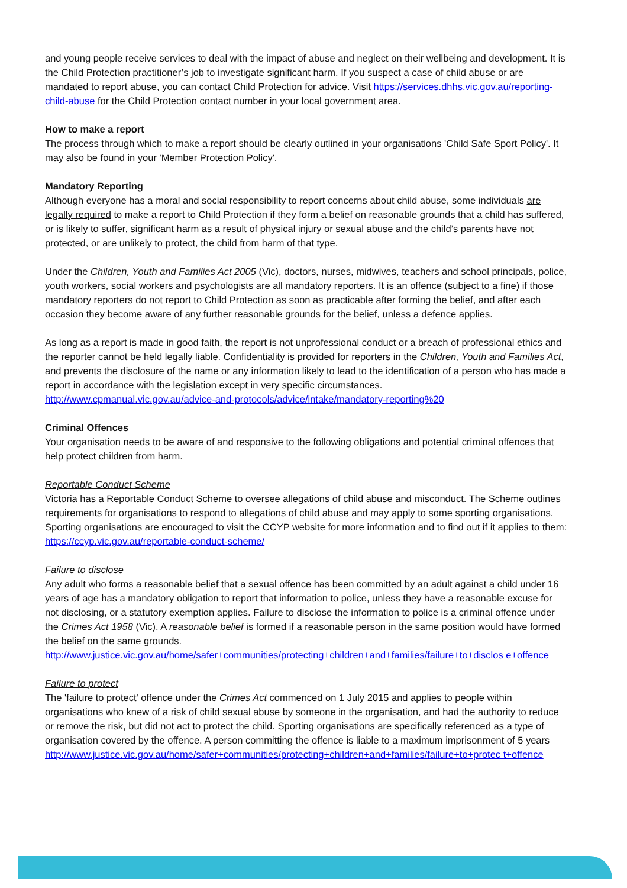and young people receive services to deal with the impact of abuse and neglect on their wellbeing and development. It is the Child Protection practitioner’s job to investigate significant harm. If you suspect a case of child abuse or are mandated to report abuse, you can contact Child Protection for advice. Visit https://services.dhhs.vic.gov.au/reporting-child-abuse for the Child Protection contact number in your local government area.
How to make a report
The process through which to make a report should be clearly outlined in your organisations 'Child Safe Sport Policy'. It may also be found in your 'Member Protection Policy'.
Mandatory Reporting
Although everyone has a moral and social responsibility to report concerns about child abuse, some individuals are legally required to make a report to Child Protection if they form a belief on reasonable grounds that a child has suffered, or is likely to suffer, significant harm as a result of physical injury or sexual abuse and the child’s parents have not protected, or are unlikely to protect, the child from harm of that type.
Under the Children, Youth and Families Act 2005 (Vic), doctors, nurses, midwives, teachers and school principals, police, youth workers, social workers and psychologists are all mandatory reporters. It is an offence (subject to a fine) if those mandatory reporters do not report to Child Protection as soon as practicable after forming the belief, and after each occasion they become aware of any further reasonable grounds for the belief, unless a defence applies.
As long as a report is made in good faith, the report is not unprofessional conduct or a breach of professional ethics and the reporter cannot be held legally liable. Confidentiality is provided for reporters in the Children, Youth and Families Act, and prevents the disclosure of the name or any information likely to lead to the identification of a person who has made a report in accordance with the legislation except in very specific circumstances.
http://www.cpmanual.vic.gov.au/advice-and-protocols/advice/intake/mandatory-reporting%20
Criminal Offences
Your organisation needs to be aware of and responsive to the following obligations and potential criminal offences that help protect children from harm.
Reportable Conduct Scheme
Victoria has a Reportable Conduct Scheme to oversee allegations of child abuse and misconduct. The Scheme outlines requirements for organisations to respond to allegations of child abuse and may apply to some sporting organisations. Sporting organisations are encouraged to visit the CCYP website for more information and to find out if it applies to them: https://ccyp.vic.gov.au/reportable-conduct-scheme/
Failure to disclose
Any adult who forms a reasonable belief that a sexual offence has been committed by an adult against a child under 16 years of age has a mandatory obligation to report that information to police, unless they have a reasonable excuse for not disclosing, or a statutory exemption applies. Failure to disclose the information to police is a criminal offence under the Crimes Act 1958 (Vic). A reasonable belief is formed if a reasonable person in the same position would have formed the belief on the same grounds.
http://www.justice.vic.gov.au/home/safer+communities/protecting+children+and+families/failure+to+disclos e+offence
Failure to protect
The 'failure to protect' offence under the Crimes Act commenced on 1 July 2015 and applies to people within organisations who knew of a risk of child sexual abuse by someone in the organisation, and had the authority to reduce or remove the risk, but did not act to protect the child. Sporting organisations are specifically referenced as a type of organisation covered by the offence. A person committing the offence is liable to a maximum imprisonment of 5 years
http://www.justice.vic.gov.au/home/safer+communities/protecting+children+and+families/failure+to+protec t+offence